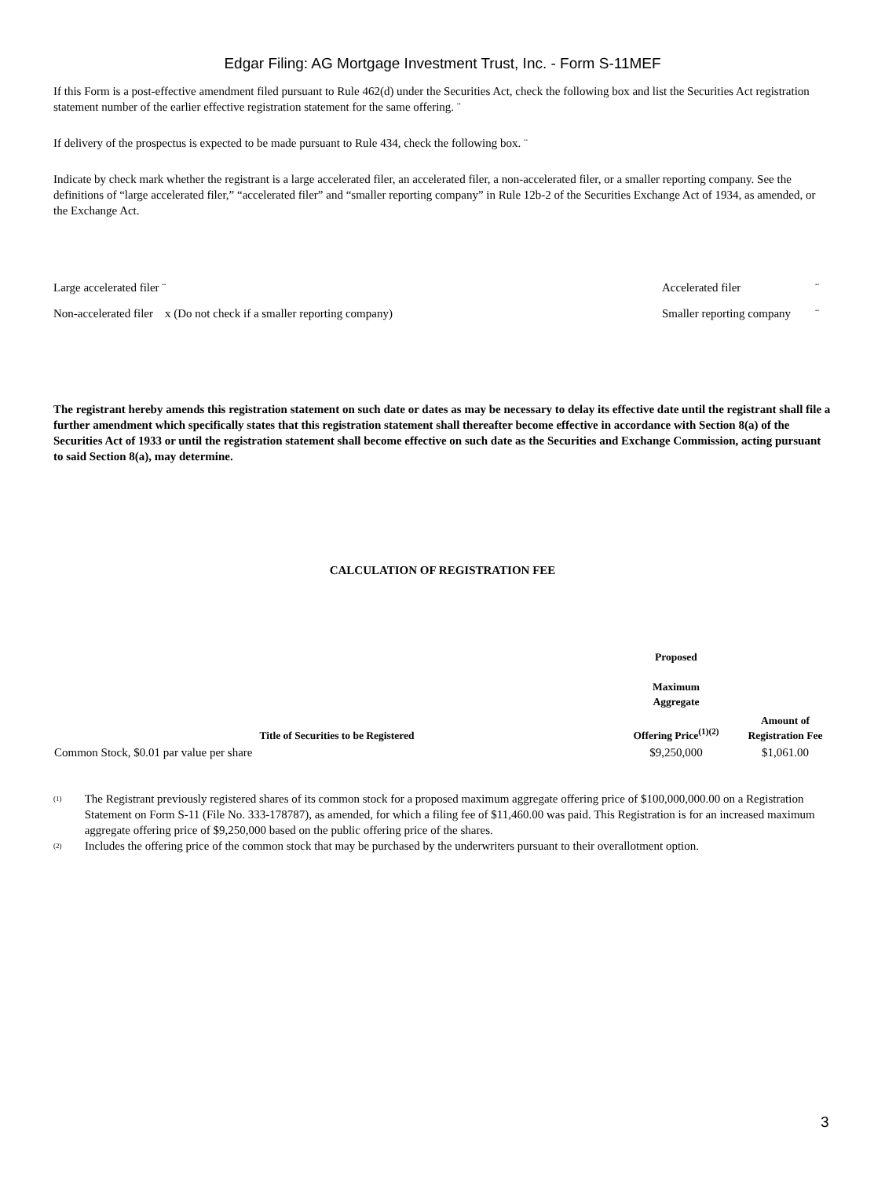Edgar Filing: AG Mortgage Investment Trust, Inc. - Form S-11MEF
If this Form is a post-effective amendment filed pursuant to Rule 462(d) under the Securities Act, check the following box and list the Securities Act registration statement number of the earlier effective registration statement for the same offering. ¨
If delivery of the prospectus is expected to be made pursuant to Rule 434, check the following box. ¨
Indicate by check mark whether the registrant is a large accelerated filer, an accelerated filer, a non-accelerated filer, or a smaller reporting company. See the definitions of “large accelerated filer,” “accelerated filer” and “smaller reporting company” in Rule 12b-2 of the Securities Exchange Act of 1934, as amended, or the Exchange Act.
Large accelerated filer ¨ Accelerated filer ¨
Non-accelerated filer x (Do not check if a smaller reporting company) Smaller reporting company ¨
The registrant hereby amends this registration statement on such date or dates as may be necessary to delay its effective date until the registrant shall file a further amendment which specifically states that this registration statement shall thereafter become effective in accordance with Section 8(a) of the Securities Act of 1933 or until the registration statement shall become effective on such date as the Securities and Exchange Commission, acting pursuant to said Section 8(a), may determine.
CALCULATION OF REGISTRATION FEE
| Title of Securities to be Registered | Proposed Maximum Aggregate Offering Price<sup>(1)(2)</sup> | Amount of Registration Fee |
| --- | --- | --- |
| Common Stock, $0.01 par value per share | $9,250,000 | $1,061.00 |
<sup>(1)</sup> The Registrant previously registered shares of its common stock for a proposed maximum aggregate offering price of $100,000,000.00 on a Registration Statement on Form S-11 (File No. 333-178787), as amended, for which a filing fee of $11,460.00 was paid. This Registration is for an increased maximum aggregate offering price of $9,250,000 based on the public offering price of the shares.
<sup>(2)</sup> Includes the offering price of the common stock that may be purchased by the underwriters pursuant to their overallotment option.
3